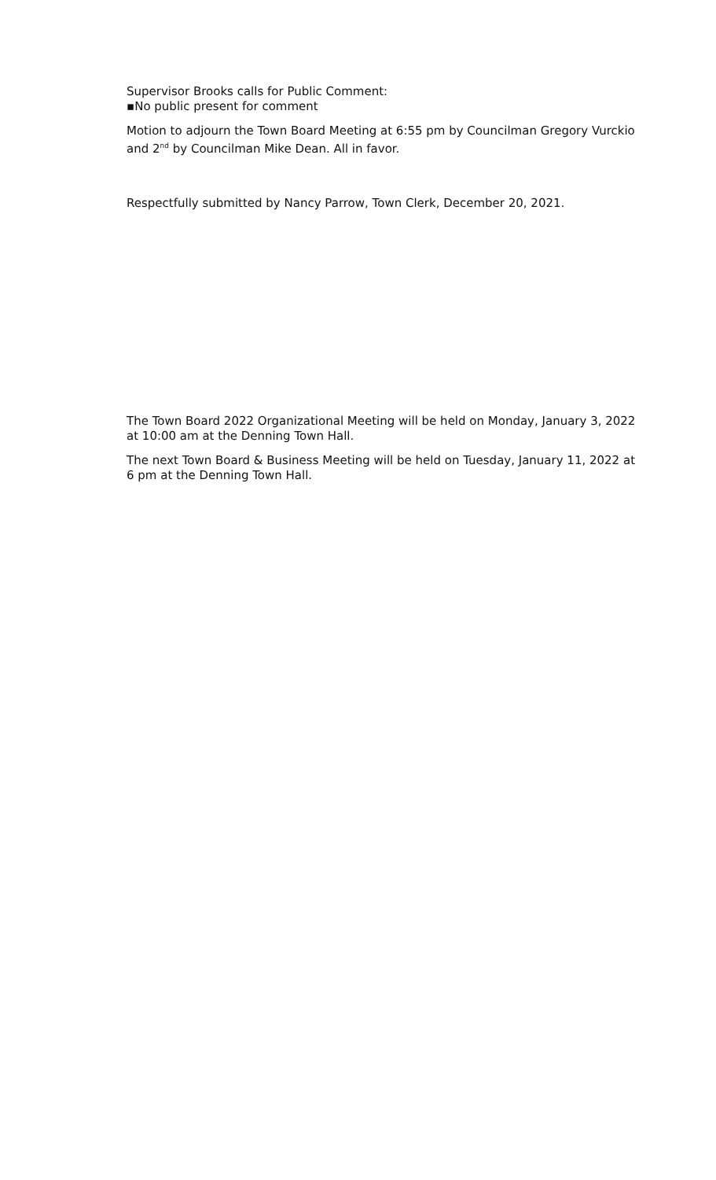Supervisor Brooks calls for Public Comment:
▪No public present for comment
Motion to adjourn the Town Board Meeting at 6:55 pm by Councilman Gregory Vurckio and 2<sup>nd</sup> by Councilman Mike Dean. All in favor.
Respectfully submitted by Nancy Parrow, Town Clerk, December 20, 2021.
The Town Board 2022 Organizational Meeting will be held on Monday, January 3, 2022 at 10:00 am at the Denning Town Hall.
The next Town Board & Business Meeting will be held on Tuesday, January 11, 2022 at 6 pm at the Denning Town Hall.